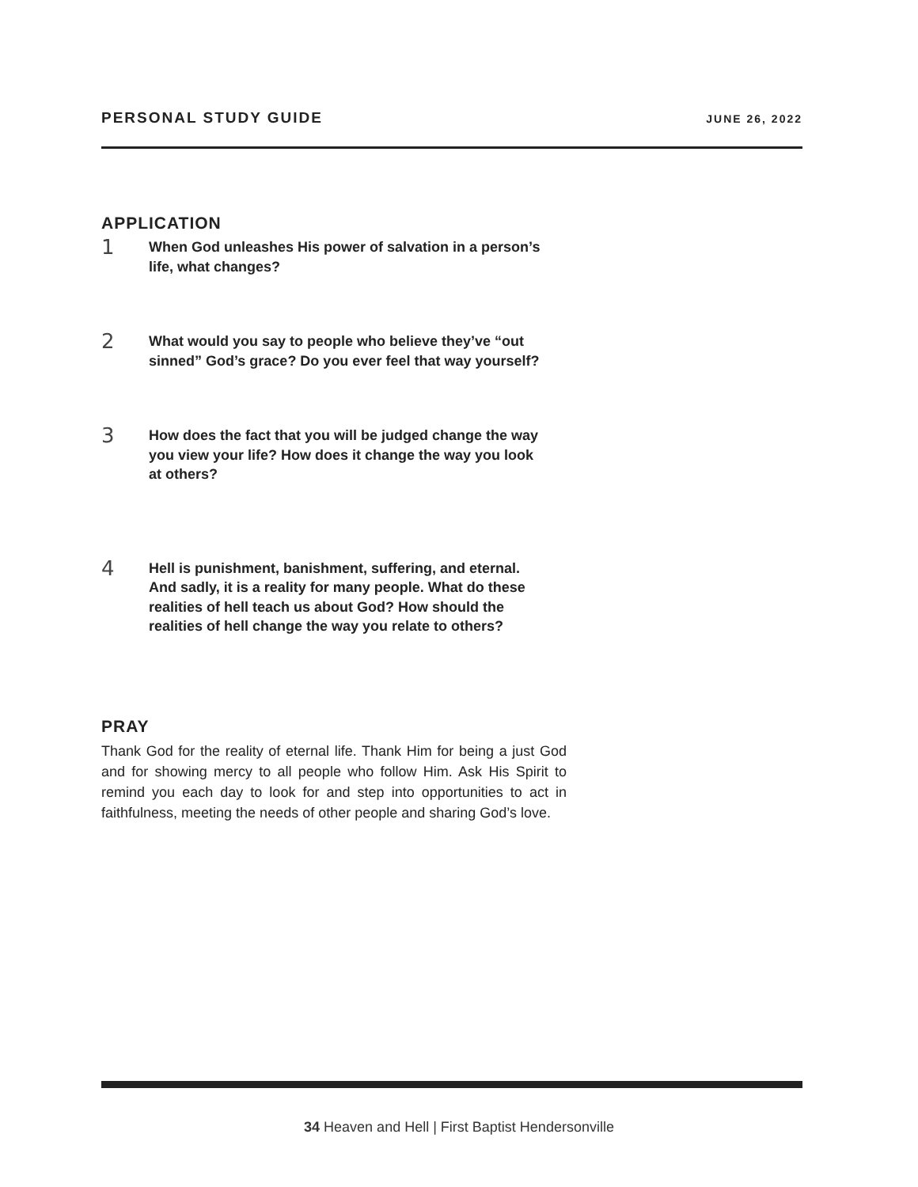PERSONAL STUDY GUIDE JUNE 26, 2022
APPLICATION
1 When God unleashes His power of salvation in a person’s life, what changes?
2 What would you say to people who believe they’ve “out sinned” God’s grace? Do you ever feel that way yourself?
3 How does the fact that you will be judged change the way you view your life? How does it change the way you look at others?
4 Hell is punishment, banishment, suffering, and eternal. And sadly, it is a reality for many people. What do these realities of hell teach us about God? How should the realities of hell change the way you relate to others?
PRAY
Thank God for the reality of eternal life. Thank Him for being a just God and for showing mercy to all people who follow Him. Ask His Spirit to remind you each day to look for and step into opportunities to act in faithfulness, meeting the needs of other people and sharing God’s love.
34 Heaven and Hell | First Baptist Hendersonville